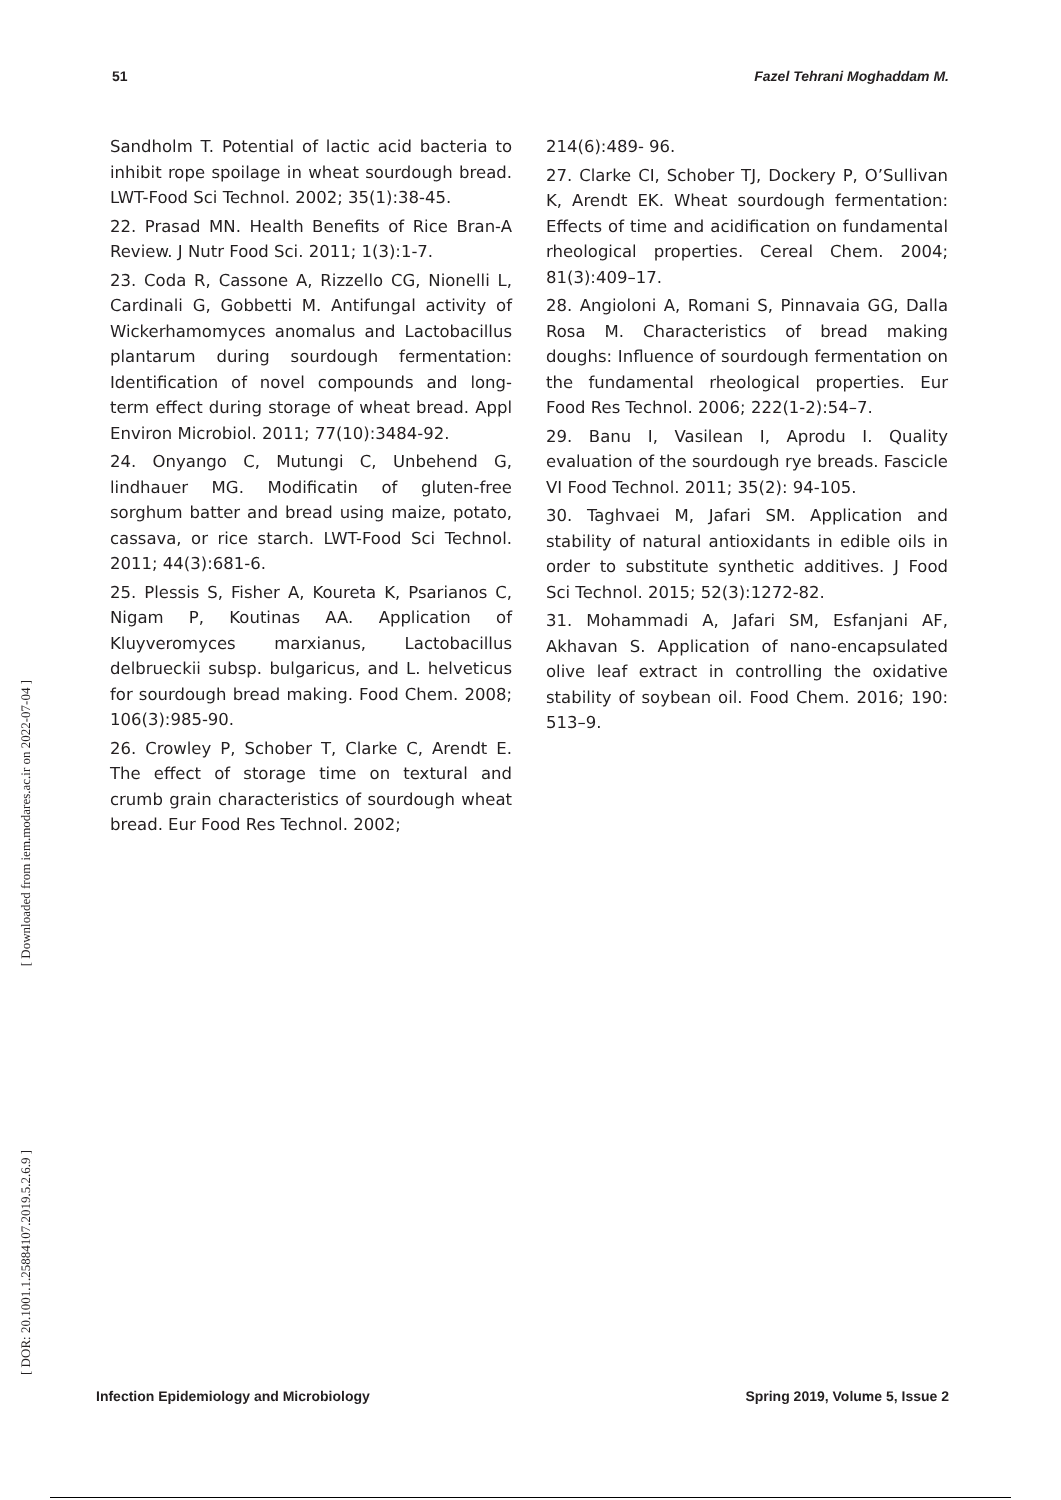51 Fazel Tehrani Moghaddam M.
Sandholm T. Potential of lactic acid bacteria to inhibit rope spoilage in wheat sourdough bread. LWT-Food Sci Technol. 2002; 35(1):38-45.
22. Prasad MN. Health Benefits of Rice Bran-A Review. J Nutr Food Sci. 2011; 1(3):1-7.
23. Coda R, Cassone A, Rizzello CG, Nionelli L, Cardinali G, Gobbetti M. Antifungal activity of Wickerhamomyces anomalus and Lactobacillus plantarum during sourdough fermentation: Identification of novel compounds and long-term effect during storage of wheat bread. Appl Environ Microbiol. 2011; 77(10):3484-92.
24. Onyango C, Mutungi C, Unbehend G, lindhauer MG. Modificatin of gluten-free sorghum batter and bread using maize, potato, cassava, or rice starch. LWT-Food Sci Technol. 2011; 44(3):681-6.
25. Plessis S, Fisher A, Koureta K, Psarianos C, Nigam P, Koutinas AA. Application of Kluyveromyces marxianus, Lactobacillus delbrueckii subsp. bulgaricus, and L. helveticus for sourdough bread making. Food Chem. 2008; 106(3):985-90.
26. Crowley P, Schober T, Clarke C, Arendt E. The effect of storage time on textural and crumb grain characteristics of sourdough wheat bread. Eur Food Res Technol. 2002;
214(6):489- 96.
27. Clarke CI, Schober TJ, Dockery P, O’Sullivan K, Arendt EK. Wheat sourdough fermentation: Effects of time and acidification on fundamental rheological properties. Cereal Chem. 2004; 81(3):409–17.
28. Angioloni A, Romani S, Pinnavaia GG, Dalla Rosa M. Characteristics of bread making doughs: Influence of sourdough fermentation on the fundamental rheological properties. Eur Food Res Technol. 2006; 222(1-2):54–7.
29. Banu I, Vasilean I, Aprodu I. Quality evaluation of the sourdough rye breads. Fascicle VI Food Technol. 2011; 35(2): 94-105.
30. Taghvaei M, Jafari SM. Application and stability of natural antioxidants in edible oils in order to substitute synthetic additives. J Food Sci Technol. 2015; 52(3):1272-82.
31. Mohammadi A, Jafari SM, Esfanjani AF, Akhavan S. Application of nano-encapsulated olive leaf extract in controlling the oxidative stability of soybean oil. Food Chem. 2016; 190: 513–9.
[ Downloaded from iem.modares.ac.ir on 2022-07-04 ]
[ DOR: 20.1001.1.25884107.2019.5.2.6.9 ]
Infection Epidemiology and Microbiology Spring 2019, Volume 5, Issue 2